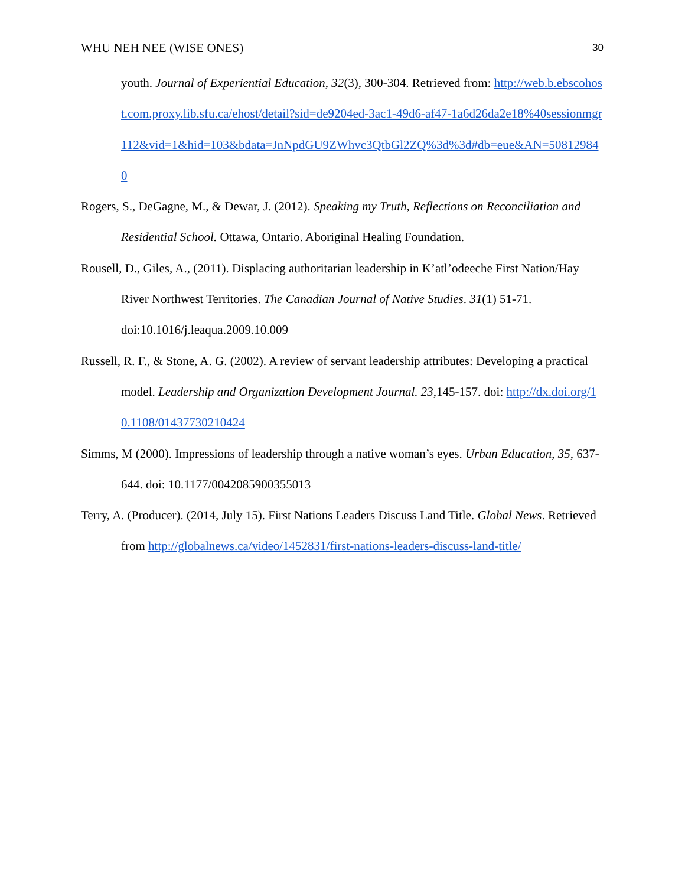WHU NEH NEE (WISE ONES) 30
youth. Journal of Experiential Education, 32(3), 300-304. Retrieved from: http://web.b.ebscohost.com.proxy.lib.sfu.ca/ehost/detail?sid=de9204ed-3ac1-49d6-af47-1a6d26da2e18%40sessionmgr112&vid=1&hid=103&bdata=JnNpdGU9ZWhvc3QtbGl2ZQ%3d%3d#db=eue&AN=508129840
Rogers, S., DeGagne, M., & Dewar, J. (2012). Speaking my Truth, Reflections on Reconciliation and Residential School. Ottawa, Ontario. Aboriginal Healing Foundation.
Rousell, D., Giles, A., (2011). Displacing authoritarian leadership in K’atl’odeeche First Nation/Hay River Northwest Territories. The Canadian Journal of Native Studies. 31(1) 51-71. doi:10.1016/j.leaqua.2009.10.009
Russell, R. F., & Stone, A. G. (2002). A review of servant leadership attributes: Developing a practical model. Leadership and Organization Development Journal. 23,145-157. doi: http://dx.doi.org/10.1108/01437730210424
Simms, M (2000). Impressions of leadership through a native woman’s eyes. Urban Education, 35, 637-644. doi: 10.1177/0042085900355013
Terry, A. (Producer). (2014, July 15). First Nations Leaders Discuss Land Title. Global News. Retrieved from http://globalnews.ca/video/1452831/first-nations-leaders-discuss-land-title/